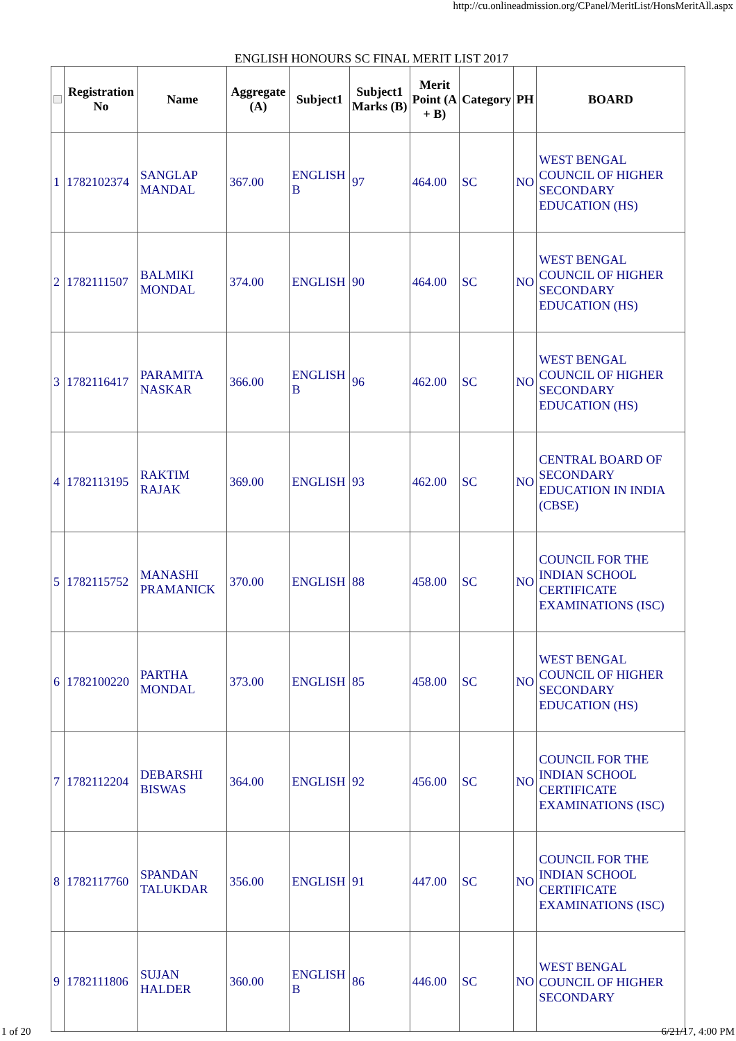http://cu.onlineadmission.org/CPanel/MeritList/HonsMeritAll.aspx
ENGLISH HONOURS SC FINAL MERIT LIST 2017
| | Registration No | Name | Aggregate (A) | Subject1 | Subject1 Marks (B) | Merit Point (A + B) | Category | PH | BOARD |
| --- | --- | --- | --- | --- | --- | --- | --- | --- | --- |
| 1 | 1782102374 | SANGLAP MANDAL | 367.00 | ENGLISH B | 97 | 464.00 | SC | NO | WEST BENGAL COUNCIL OF HIGHER SECONDARY EDUCATION (HS) |
| 2 | 1782111507 | BALMIKI MONDAL | 374.00 | ENGLISH | 90 | 464.00 | SC | NO | WEST BENGAL COUNCIL OF HIGHER SECONDARY EDUCATION (HS) |
| 3 | 1782116417 | PARAMITA NASKAR | 366.00 | ENGLISH B | 96 | 462.00 | SC | NO | WEST BENGAL COUNCIL OF HIGHER SECONDARY EDUCATION (HS) |
| 4 | 1782113195 | RAKTIM RAJAK | 369.00 | ENGLISH | 93 | 462.00 | SC | NO | CENTRAL BOARD OF SECONDARY EDUCATION IN INDIA (CBSE) |
| 5 | 1782115752 | MANASHI PRAMANICK | 370.00 | ENGLISH | 88 | 458.00 | SC | NO | COUNCIL FOR THE INDIAN SCHOOL CERTIFICATE EXAMINATIONS (ISC) |
| 6 | 1782100220 | PARTHA MONDAL | 373.00 | ENGLISH | 85 | 458.00 | SC | NO | WEST BENGAL COUNCIL OF HIGHER SECONDARY EDUCATION (HS) |
| 7 | 1782112204 | DEBARSHI BISWAS | 364.00 | ENGLISH | 92 | 456.00 | SC | NO | COUNCIL FOR THE INDIAN SCHOOL CERTIFICATE EXAMINATIONS (ISC) |
| 8 | 1782117760 | SPANDAN TALUKDAR | 356.00 | ENGLISH | 91 | 447.00 | SC | NO | COUNCIL FOR THE INDIAN SCHOOL CERTIFICATE EXAMINATIONS (ISC) |
| 9 | 1782111806 | SUJAN HALDER | 360.00 | ENGLISH B | 86 | 446.00 | SC | NO | WEST BENGAL COUNCIL OF HIGHER SECONDARY |
1 of 20 6/21/17, 4:00 PM